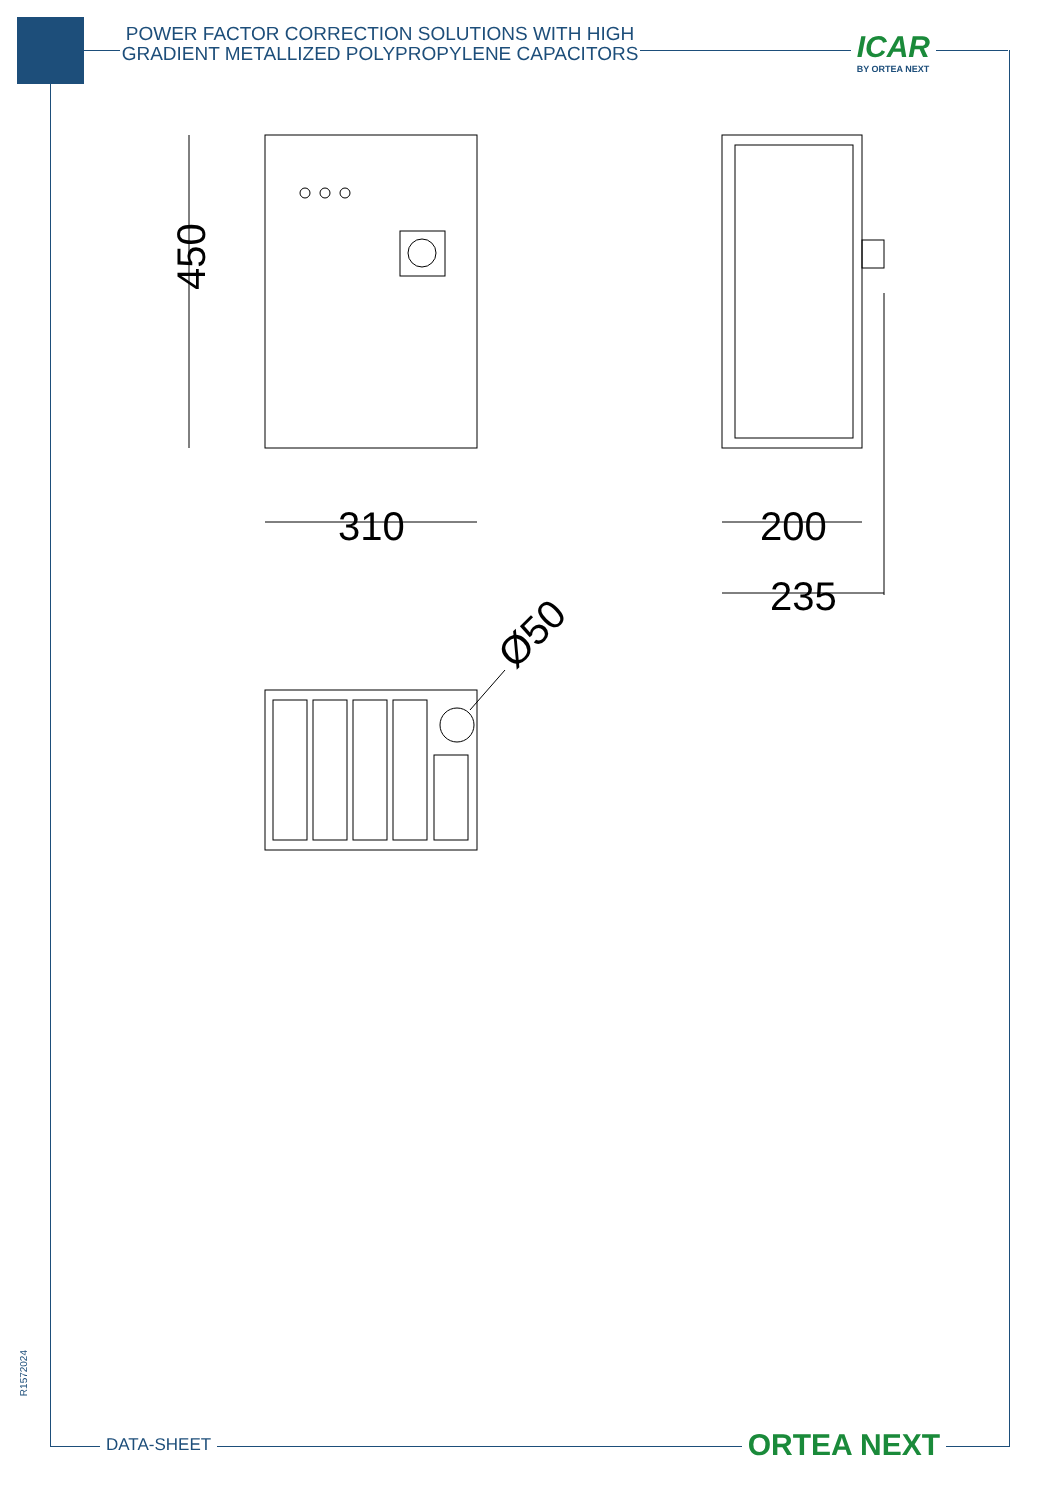POWER FACTOR CORRECTION SOLUTIONS WITH HIGH GRADIENT METALLIZED POLYPROPYLENE CAPACITORS
ICAR
BY ORTEA NEXT
450
310
200
235
Ø50
R1572024
DATA-SHEET ORTEA NEXT